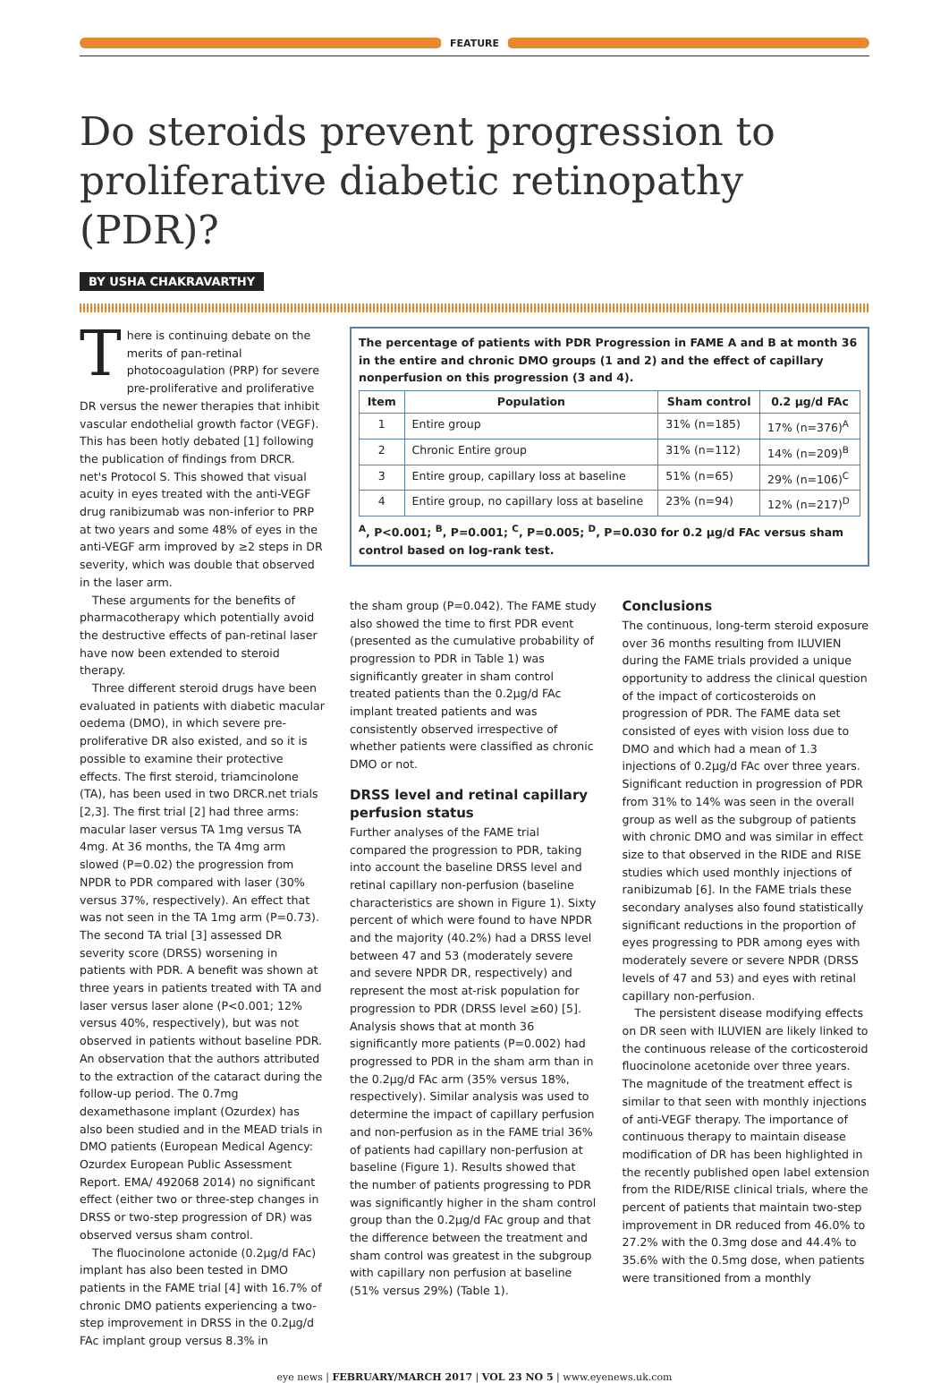FEATURE
Do steroids prevent progression to proliferative diabetic retinopathy (PDR)?
BY USHA CHAKRAVARTHY
There is continuing debate on the merits of pan-retinal photocoagulation (PRP) for severe pre-proliferative and proliferative DR versus the newer therapies that inhibit vascular endothelial growth factor (VEGF). This has been hotly debated [1] following the publication of findings from DRCR. net's Protocol S. This showed that visual acuity in eyes treated with the anti-VEGF drug ranibizumab was non-inferior to PRP at two years and some 48% of eyes in the anti-VEGF arm improved by ≥2 steps in DR severity, which was double that observed in the laser arm.
These arguments for the benefits of pharmacotherapy which potentially avoid the destructive effects of pan-retinal laser have now been extended to steroid therapy.
Three different steroid drugs have been evaluated in patients with diabetic macular oedema (DMO), in which severe pre-proliferative DR also existed, and so it is possible to examine their protective effects. The first steroid, triamcinolone (TA), has been used in two DRCR.net trials [2,3]. The first trial [2] had three arms: macular laser versus TA 1mg versus TA 4mg. At 36 months, the TA 4mg arm slowed (P=0.02) the progression from NPDR to PDR compared with laser (30% versus 37%, respectively). An effect that was not seen in the TA 1mg arm (P=0.73). The second TA trial [3] assessed DR severity score (DRSS) worsening in patients with PDR. A benefit was shown at three years in patients treated with TA and laser versus laser alone (P<0.001; 12% versus 40%, respectively), but was not observed in patients without baseline PDR. An observation that the authors attributed to the extraction of the cataract during the follow-up period. The 0.7mg dexamethasone implant (Ozurdex) has also been studied and in the MEAD trials in DMO patients (European Medical Agency: Ozurdex European Public Assessment Report. EMA/ 492068 2014) no significant effect (either two or three-step changes in DRSS or two-step progression of DR) was observed versus sham control.
The fluocinolone actonide (0.2µg/d FAc) implant has also been tested in DMO patients in the FAME trial [4] with 16.7% of chronic DMO patients experiencing a two-step improvement in DRSS in the 0.2µg/d FAc implant group versus 8.3% in
The percentage of patients with PDR Progression in FAME A and B at month 36 in the entire and chronic DMO groups (1 and 2) and the effect of capillary nonperfusion on this progression (3 and 4).
| Item | Population | Sham control | 0.2 µg/d FAc |
| --- | --- | --- | --- |
| 1 | Entire group | 31% (n=185) | 17% (n=376)<sup>A</sup> |
| 2 | Chronic Entire group | 31% (n=112) | 14% (n=209)<sup>B</sup> |
| 3 | Entire group, capillary loss at baseline | 51% (n=65) | 29% (n=106)<sup>C</sup> |
| 4 | Entire group, no capillary loss at baseline | 23% (n=94) | 12% (n=217)<sup>D</sup> |
<sup>A</sup>, P<0.001; <sup>B</sup>, P=0.001; <sup>C</sup>, P=0.005; <sup>D</sup>, P=0.030 for 0.2 µg/d FAc versus sham control based on log-rank test.
the sham group (P=0.042). The FAME study also showed the time to first PDR event (presented as the cumulative probability of progression to PDR in Table 1) was significantly greater in sham control treated patients than the 0.2µg/d FAc implant treated patients and was consistently observed irrespective of whether patients were classified as chronic DMO or not.
DRSS level and retinal capillary perfusion status
Further analyses of the FAME trial compared the progression to PDR, taking into account the baseline DRSS level and retinal capillary non-perfusion (baseline characteristics are shown in Figure 1). Sixty percent of which were found to have NPDR and the majority (40.2%) had a DRSS level between 47 and 53 (moderately severe and severe NPDR DR, respectively) and represent the most at-risk population for progression to PDR (DRSS level ≥60) [5]. Analysis shows that at month 36 significantly more patients (P=0.002) had progressed to PDR in the sham arm than in the 0.2µg/d FAc arm (35% versus 18%, respectively). Similar analysis was used to determine the impact of capillary perfusion and non-perfusion as in the FAME trial 36% of patients had capillary non-perfusion at baseline (Figure 1). Results showed that the number of patients progressing to PDR was significantly higher in the sham control group than the 0.2µg/d FAc group and that the difference between the treatment and sham control was greatest in the subgroup with capillary non perfusion at baseline (51% versus 29%) (Table 1).
Conclusions
The continuous, long-term steroid exposure over 36 months resulting from ILUVIEN during the FAME trials provided a unique opportunity to address the clinical question of the impact of corticosteroids on progression of PDR. The FAME data set consisted of eyes with vision loss due to DMO and which had a mean of 1.3 injections of 0.2µg/d FAc over three years. Significant reduction in progression of PDR from 31% to 14% was seen in the overall group as well as the subgroup of patients with chronic DMO and was similar in effect size to that observed in the RIDE and RISE studies which used monthly injections of ranibizumab [6]. In the FAME trials these secondary analyses also found statistically significant reductions in the proportion of eyes progressing to PDR among eyes with moderately severe or severe NPDR (DRSS levels of 47 and 53) and eyes with retinal capillary non-perfusion.
The persistent disease modifying effects on DR seen with ILUVIEN are likely linked to the continuous release of the corticosteroid fluocinolone acetonide over three years. The magnitude of the treatment effect is similar to that seen with monthly injections of anti-VEGF therapy. The importance of continuous therapy to maintain disease modification of DR has been highlighted in the recently published open label extension from the RIDE/RISE clinical trials, where the percent of patients that maintain two-step improvement in DR reduced from 46.0% to 27.2% with the 0.3mg dose and 44.4% to 35.6% with the 0.5mg dose, when patients were transitioned from a monthly
eye news | FEBRUARY/MARCH 2017 | VOL 23 NO 5 | www.eyenews.uk.com